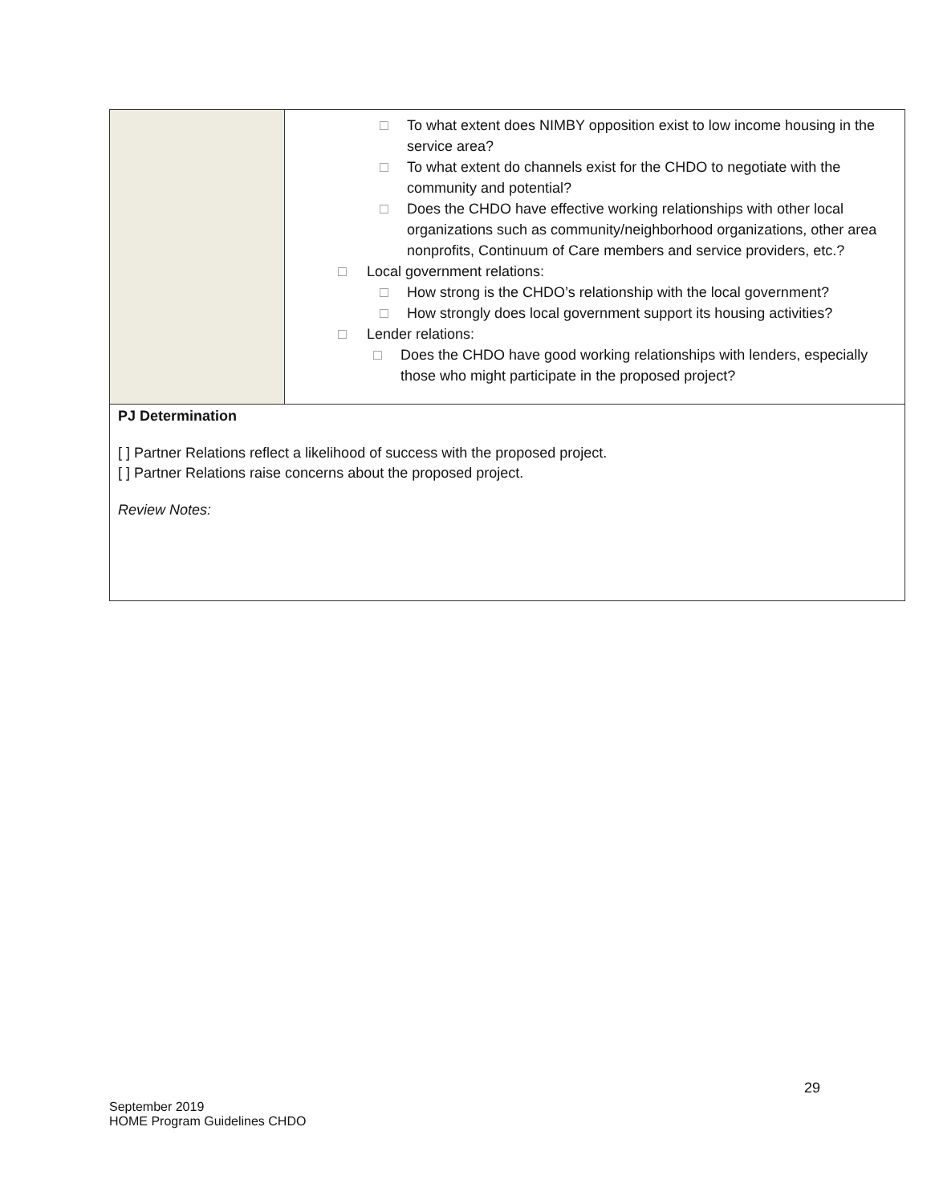| | □ To what extent does NIMBY opposition exist to low income housing in the service area? □ To what extent do channels exist for the CHDO to negotiate with the community and potential? □ Does the CHDO have effective working relationships with other local organizations such as community/neighborhood organizations, other area nonprofits, Continuum of Care members and service providers, etc.? □ Local government relations: □ How strong is the CHDO’s relationship with the local government? □ How strongly does local government support its housing activities? □ Lender relations: □ Does the CHDO have good working relationships with lenders, especially those who might participate in the proposed project? |
| PJ Determination [ ] Partner Relations reflect a likelihood of success with the proposed project. [ ] Partner Relations raise concerns about the proposed project. Review Notes: | |
29
September 2019
HOME Program Guidelines CHDO